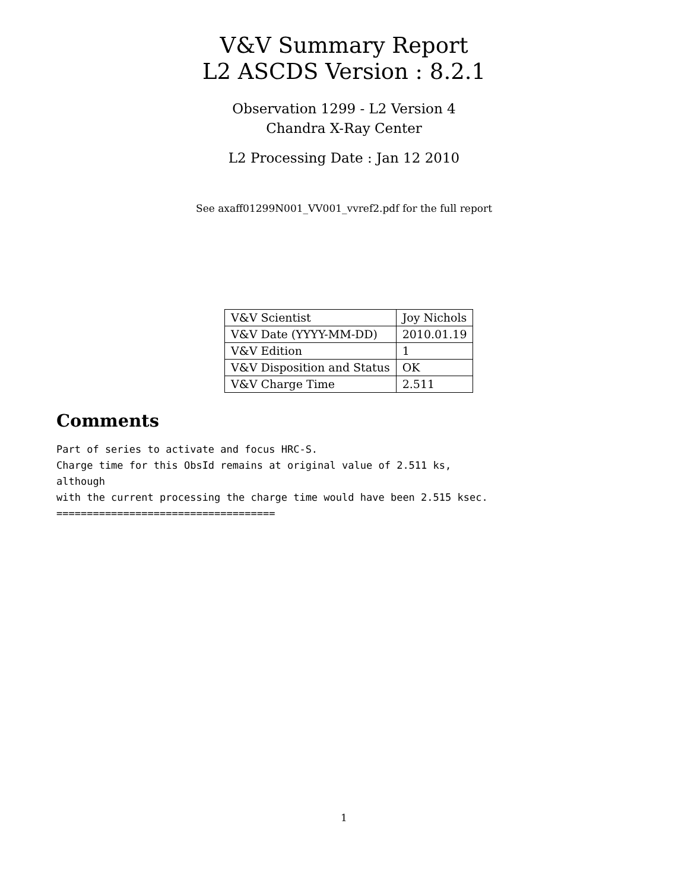V&V Summary Report
L2 ASCDS Version : 8.2.1
Observation 1299 - L2 Version 4
Chandra X-Ray Center
L2 Processing Date : Jan 12 2010
See axaff01299N001_VV001_vvref2.pdf for the full report
| V&V Scientist | Joy Nichols |
| V&V Date (YYYY-MM-DD) | 2010.01.19 |
| V&V Edition | 1 |
| V&V Disposition and Status | OK |
| V&V Charge Time | 2.511 |
Comments
Part of series to activate and focus HRC-S.
Charge time for this ObsId remains at original value of 2.511 ks,
although
with the current processing the charge time would have been 2.515 ksec.
====================================
1